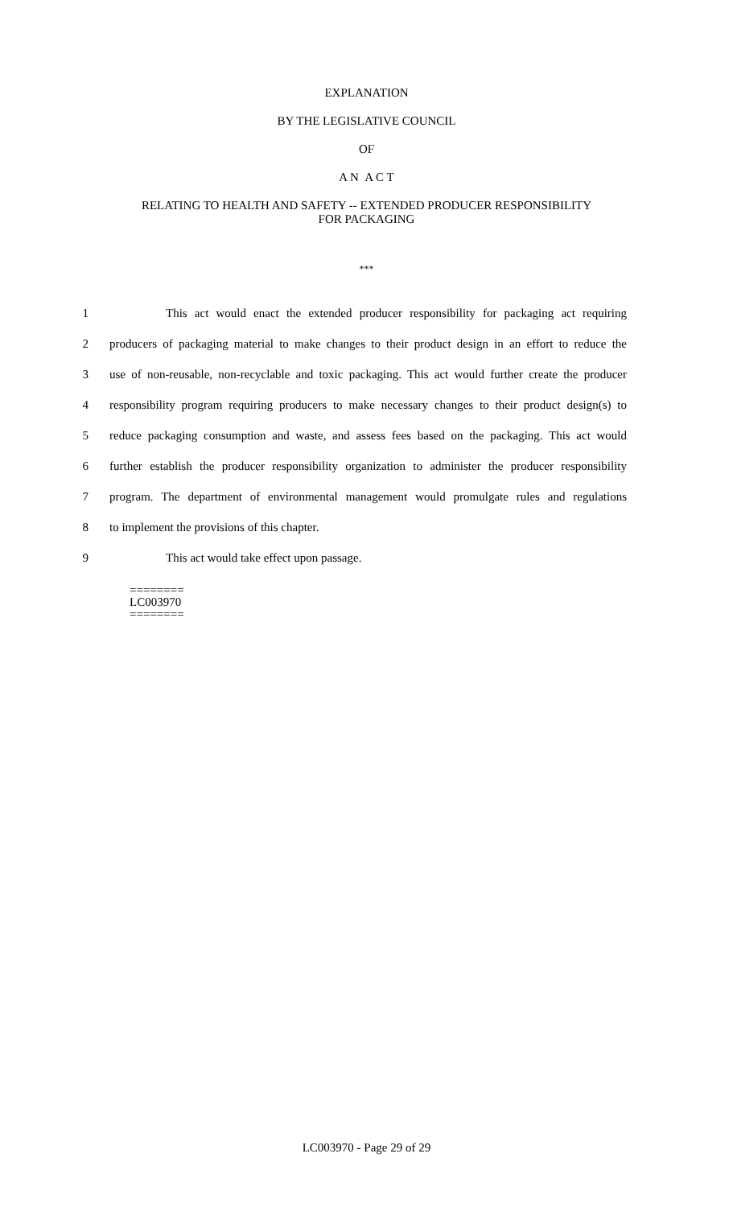EXPLANATION
BY THE LEGISLATIVE COUNCIL
OF
A N A C T
RELATING TO HEALTH AND SAFETY -- EXTENDED PRODUCER RESPONSIBILITY
FOR PACKAGING
***
1 This act would enact the extended producer responsibility for packaging act requiring
2 producers of packaging material to make changes to their product design in an effort to reduce the
3 use of non-reusable, non-recyclable and toxic packaging. This act would further create the producer
4 responsibility program requiring producers to make necessary changes to their product design(s) to
5 reduce packaging consumption and waste, and assess fees based on the packaging. This act would
6 further establish the producer responsibility organization to administer the producer responsibility
7 program. The department of environmental management would promulgate rules and regulations
8 to implement the provisions of this chapter.
9 This act would take effect upon passage.
========
LC003970
========
LC003970 - Page 29 of 29